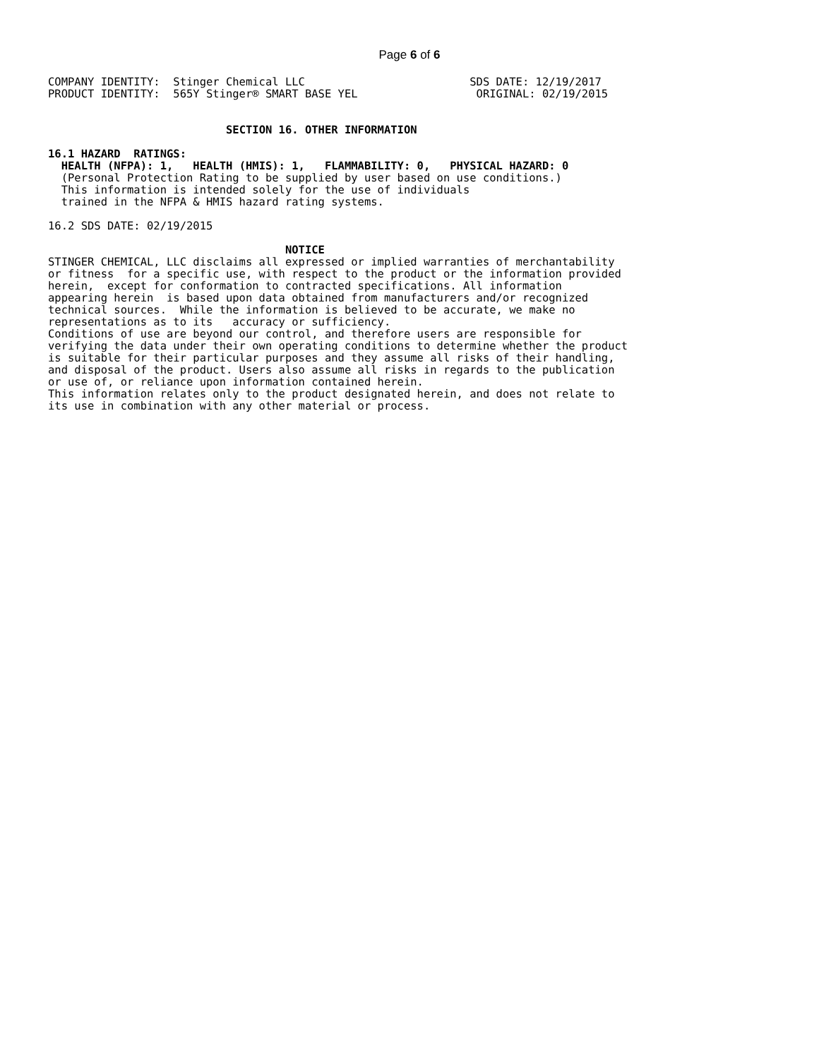Page 6 of 6
COMPANY IDENTITY:  Stinger Chemical LLC                         SDS DATE: 12/19/2017
PRODUCT IDENTITY:  565Y Stinger® SMART BASE YEL                  ORIGINAL: 02/19/2015


                           SECTION 16. OTHER INFORMATION

16.1 HAZARD  RATINGS:
  HEALTH (NFPA): 1,   HEALTH (HMIS): 1,   FLAMMABILITY: 0,   PHYSICAL HAZARD: 0
  (Personal Protection Rating to be supplied by user based on use conditions.)
  This information is intended solely for the use of individuals
  trained in the NFPA & HMIS hazard rating systems.

16.2 SDS DATE: 02/19/2015

                                    NOTICE
STINGER CHEMICAL, LLC disclaims all expressed or implied warranties of merchantability
or fitness  for a specific use, with respect to the product or the information provided
herein,  except for conformation to contracted specifications. All information
appearing herein  is based upon data obtained from manufacturers and/or recognized
technical sources.  While the information is believed to be accurate, we make no
representations as to its   accuracy or sufficiency.
Conditions of use are beyond our control, and therefore users are responsible for
verifying the data under their own operating conditions to determine whether the product
is suitable for their particular purposes and they assume all risks of their handling,
and disposal of the product. Users also assume all risks in regards to the publication
or use of, or reliance upon information contained herein.
This information relates only to the product designated herein, and does not relate to
its use in combination with any other material or process.